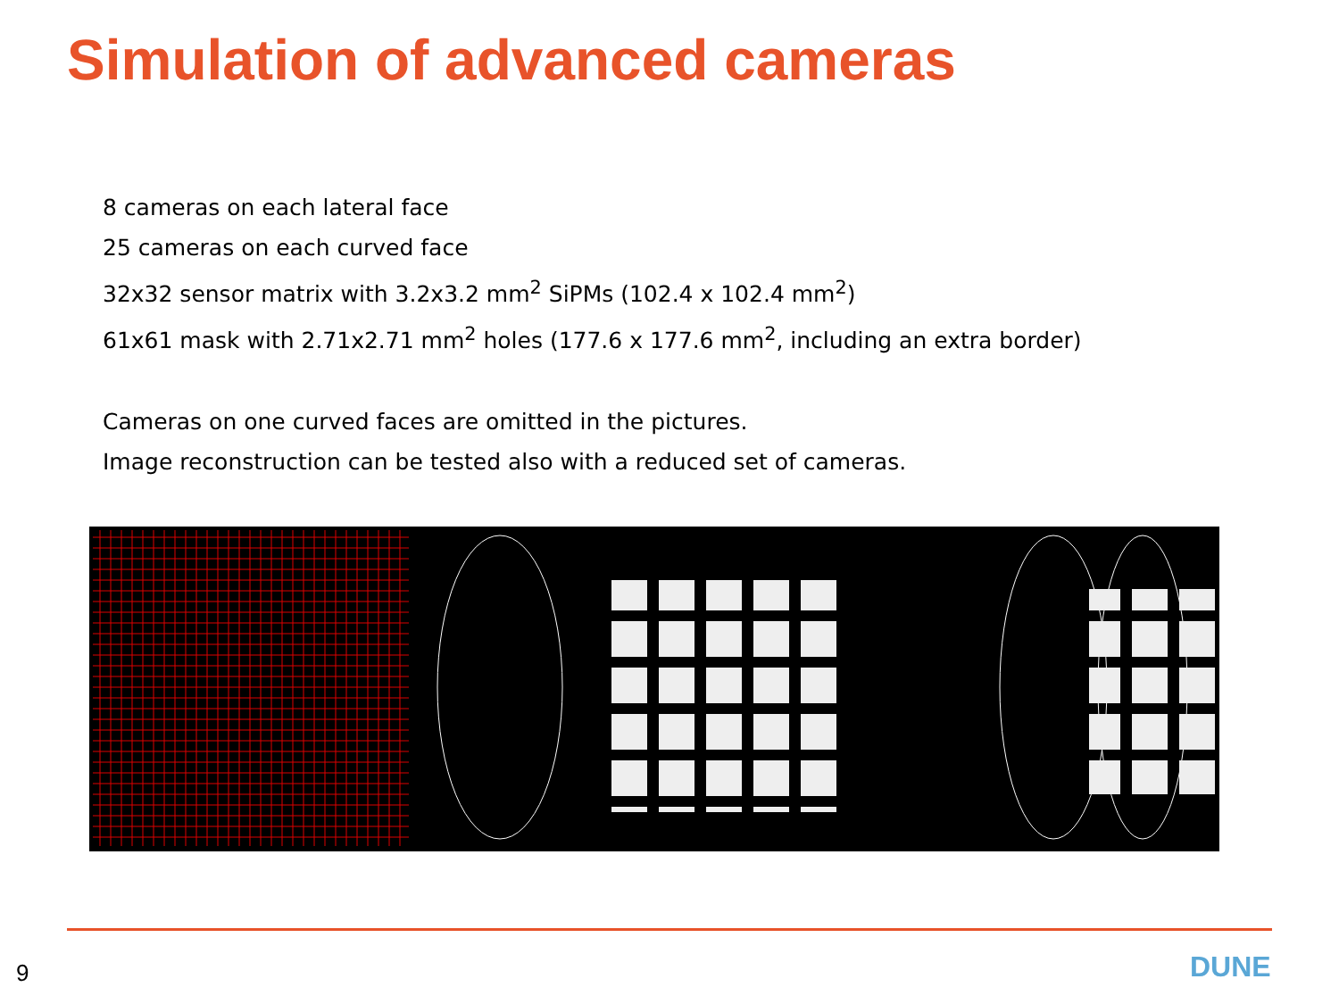Simulation of advanced cameras
8 cameras on each lateral face
25 cameras on each curved face
32x32 sensor matrix with 3.2x3.2 mm<sup>2</sup> SiPMs (102.4 x 102.4 mm<sup>2</sup>)
61x61 mask with 2.71x2.71 mm<sup>2</sup> holes (177.6 x 177.6 mm<sup>2</sup>, including an extra border)
Cameras on one curved faces are omitted in the pictures.
Image reconstruction can be tested also with a reduced set of cameras.
9 DUNE